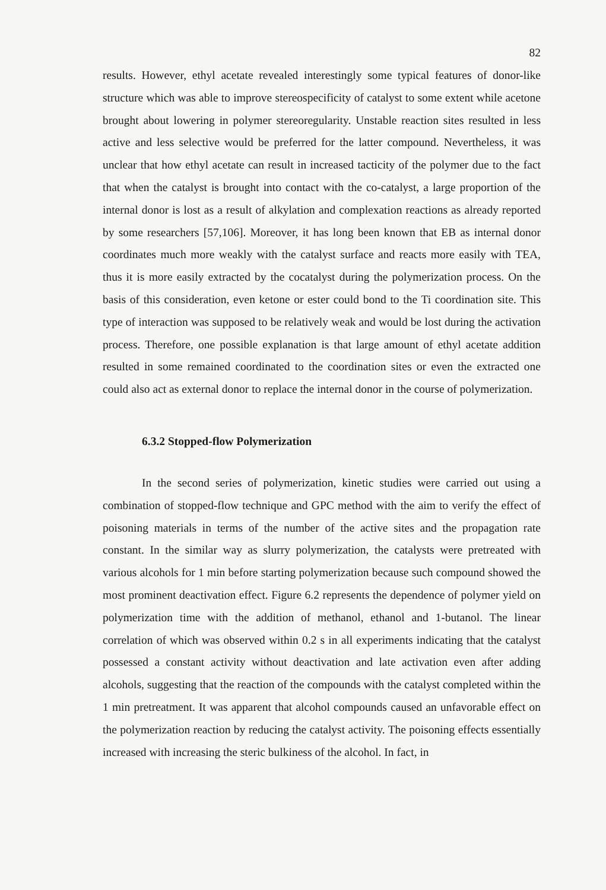82
results. However, ethyl acetate revealed interestingly some typical features of donor-like structure which was able to improve stereospecificity of catalyst to some extent while acetone brought about lowering in polymer stereoregularity. Unstable reaction sites resulted in less active and less selective would be preferred for the latter compound. Nevertheless, it was unclear that how ethyl acetate can result in increased tacticity of the polymer due to the fact that when the catalyst is brought into contact with the co-catalyst, a large proportion of the internal donor is lost as a result of alkylation and complexation reactions as already reported by some researchers [57,106]. Moreover, it has long been known that EB as internal donor coordinates much more weakly with the catalyst surface and reacts more easily with TEA, thus it is more easily extracted by the cocatalyst during the polymerization process. On the basis of this consideration, even ketone or ester could bond to the Ti coordination site. This type of interaction was supposed to be relatively weak and would be lost during the activation process. Therefore, one possible explanation is that large amount of ethyl acetate addition resulted in some remained coordinated to the coordination sites or even the extracted one could also act as external donor to replace the internal donor in the course of polymerization.
6.3.2 Stopped-flow Polymerization
In the second series of polymerization, kinetic studies were carried out using a combination of stopped-flow technique and GPC method with the aim to verify the effect of poisoning materials in terms of the number of the active sites and the propagation rate constant. In the similar way as slurry polymerization, the catalysts were pretreated with various alcohols for 1 min before starting polymerization because such compound showed the most prominent deactivation effect. Figure 6.2 represents the dependence of polymer yield on polymerization time with the addition of methanol, ethanol and 1-butanol. The linear correlation of which was observed within 0.2 s in all experiments indicating that the catalyst possessed a constant activity without deactivation and late activation even after adding alcohols, suggesting that the reaction of the compounds with the catalyst completed within the 1 min pretreatment. It was apparent that alcohol compounds caused an unfavorable effect on the polymerization reaction by reducing the catalyst activity. The poisoning effects essentially increased with increasing the steric bulkiness of the alcohol. In fact, in